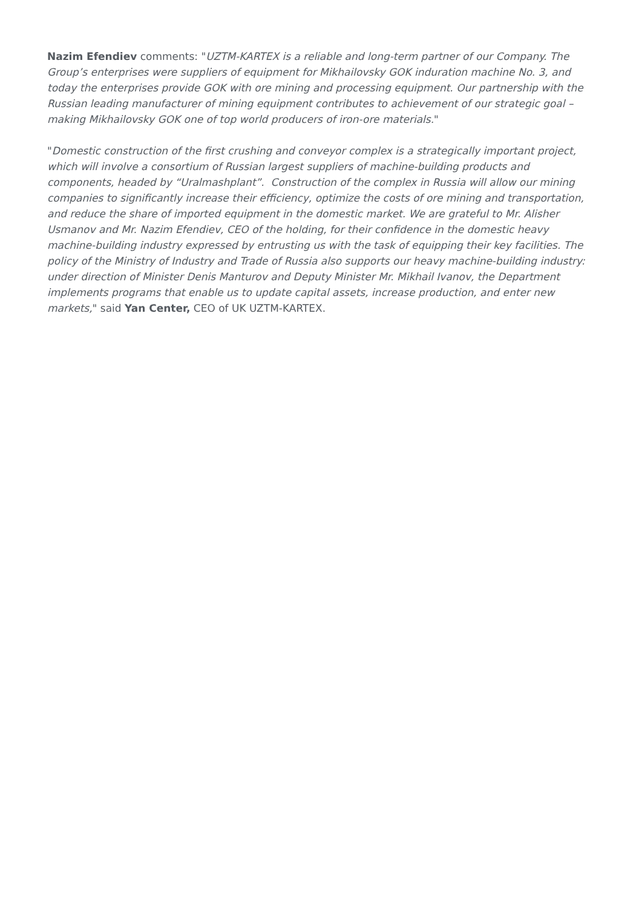Nazim Efendiev comments: "UZTM-KARTEX is a reliable and long-term partner of our Company. The Group’s enterprises were suppliers of equipment for Mikhailovsky GOK induration machine No. 3, and today the enterprises provide GOK with ore mining and processing equipment. Our partnership with the Russian leading manufacturer of mining equipment contributes to achievement of our strategic goal – making Mikhailovsky GOK one of top world producers of iron-ore materials."
"Domestic construction of the first crushing and conveyor complex is a strategically important project, which will involve a consortium of Russian largest suppliers of machine-building products and components, headed by “Uralmashplant”. Construction of the complex in Russia will allow our mining companies to significantly increase their efficiency, optimize the costs of ore mining and transportation, and reduce the share of imported equipment in the domestic market. We are grateful to Mr. Alisher Usmanov and Mr. Nazim Efendiev, CEO of the holding, for their confidence in the domestic heavy machine-building industry expressed by entrusting us with the task of equipping their key facilities. The policy of the Ministry of Industry and Trade of Russia also supports our heavy machine-building industry: under direction of Minister Denis Manturov and Deputy Minister Mr. Mikhail Ivanov, the Department implements programs that enable us to update capital assets, increase production, and enter new markets," said Yan Center, CEO of UK UZTM-KARTEX.